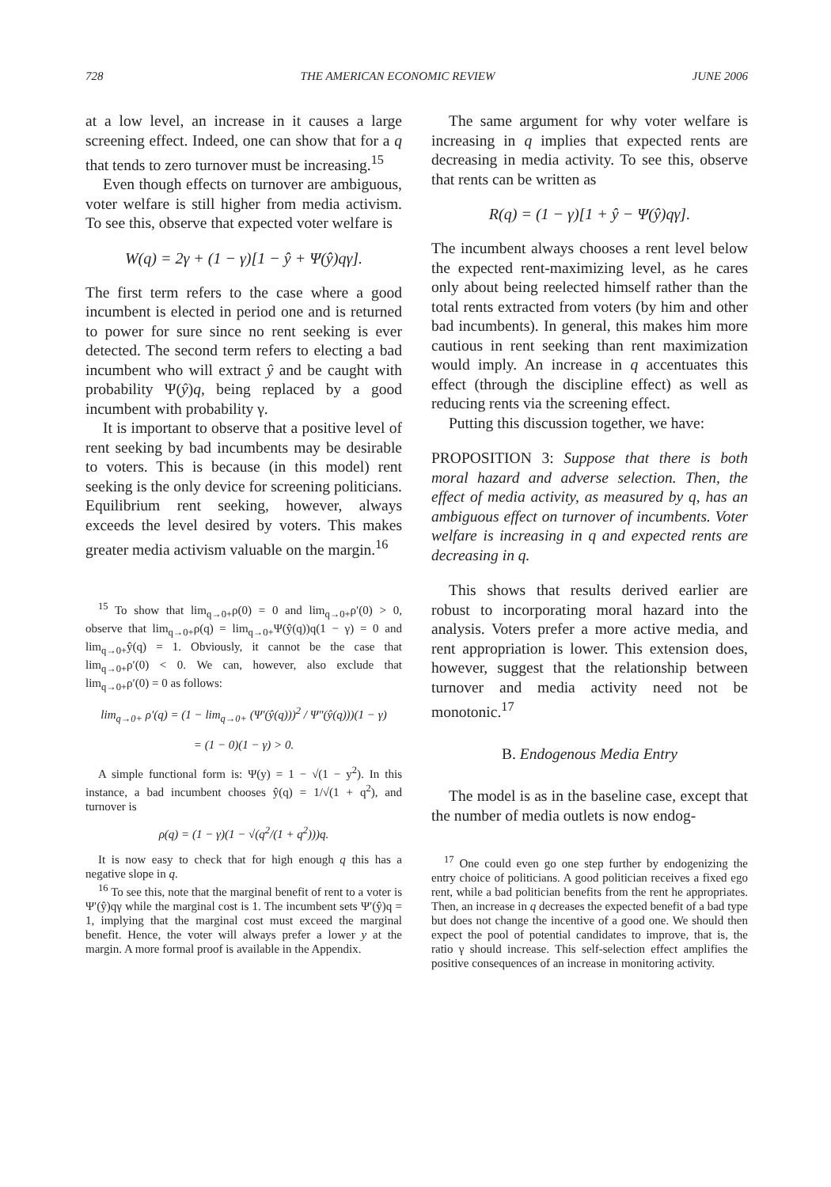728 THE AMERICAN ECONOMIC REVIEW JUNE 2006
at a low level, an increase in it causes a large screening effect. Indeed, one can show that for a q that tends to zero turnover must be increasing.<sup>15</sup>
Even though effects on turnover are ambiguous, voter welfare is still higher from media activism. To see this, observe that expected voter welfare is
W(q) = 2γ + (1 − γ)[1 − ŷ + Ψ(ŷ)qγ].
The first term refers to the case where a good incumbent is elected in period one and is returned to power for sure since no rent seeking is ever detected. The second term refers to electing a bad incumbent who will extract ŷ and be caught with probability Ψ(ŷ)q, being replaced by a good incumbent with probability γ.
It is important to observe that a positive level of rent seeking by bad incumbents may be desirable to voters. This is because (in this model) rent seeking is the only device for screening politicians. Equilibrium rent seeking, however, always exceeds the level desired by voters. This makes greater media activism valuable on the margin.<sup>16</sup>
<sup>15</sup> To show that lim<sub>q→0+</sub>ρ(0) = 0 and lim<sub>q→0+</sub>ρ′(0) > 0, observe that lim<sub>q→0+</sub>ρ(q) = lim<sub>q→0+</sub>Ψ(ŷ(q))q(1 − γ) = 0 and lim<sub>q→0+</sub>ŷ(q) = 1. Obviously, it cannot be the case that lim<sub>q→0+</sub>ρ′(0) < 0. We can, however, also exclude that lim<sub>q→0+</sub>ρ′(0) = 0 as follows:
lim<sub>q→0+</sub> ρ′(q) = (1 − lim<sub>q→0+</sub> (Ψ′(ŷ(q)))<sup>2</sup> / Ψ″(ŷ(q)))(1 − γ)
= (1 − 0)(1 − γ) > 0.
A simple functional form is: Ψ(y) = 1 − √(1 − y<sup>2</sup>). In this instance, a bad incumbent chooses ŷ(q) = 1/√(1 + q<sup>2</sup>), and turnover is
ρ(q) = (1 − γ)(1 − √(q<sup>2</sup>/(1 + q<sup>2</sup>)))q.
It is now easy to check that for high enough q this has a negative slope in q.
<sup>16</sup> To see this, note that the marginal benefit of rent to a voter is Ψ′(ŷ)qγ while the marginal cost is 1. The incumbent sets Ψ′(ŷ)q = 1, implying that the marginal cost must exceed the marginal benefit. Hence, the voter will always prefer a lower y at the margin. A more formal proof is available in the Appendix.
The same argument for why voter welfare is increasing in q implies that expected rents are decreasing in media activity. To see this, observe that rents can be written as
R(q) = (1 − γ)[1 + ŷ − Ψ(ŷ)qγ].
The incumbent always chooses a rent level below the expected rent-maximizing level, as he cares only about being reelected himself rather than the total rents extracted from voters (by him and other bad incumbents). In general, this makes him more cautious in rent seeking than rent maximization would imply. An increase in q accentuates this effect (through the discipline effect) as well as reducing rents via the screening effect.
Putting this discussion together, we have:
PROPOSITION 3: Suppose that there is both moral hazard and adverse selection. Then, the effect of media activity, as measured by q, has an ambiguous effect on turnover of incumbents. Voter welfare is increasing in q and expected rents are decreasing in q.
This shows that results derived earlier are robust to incorporating moral hazard into the analysis. Voters prefer a more active media, and rent appropriation is lower. This extension does, however, suggest that the relationship between turnover and media activity need not be monotonic.<sup>17</sup>
B. Endogenous Media Entry
The model is as in the baseline case, except that the number of media outlets is now endog-
<sup>17</sup> One could even go one step further by endogenizing the entry choice of politicians. A good politician receives a fixed ego rent, while a bad politician benefits from the rent he appropriates. Then, an increase in q decreases the expected benefit of a bad type but does not change the incentive of a good one. We should then expect the pool of potential candidates to improve, that is, the ratio γ should increase. This self-selection effect amplifies the positive consequences of an increase in monitoring activity.